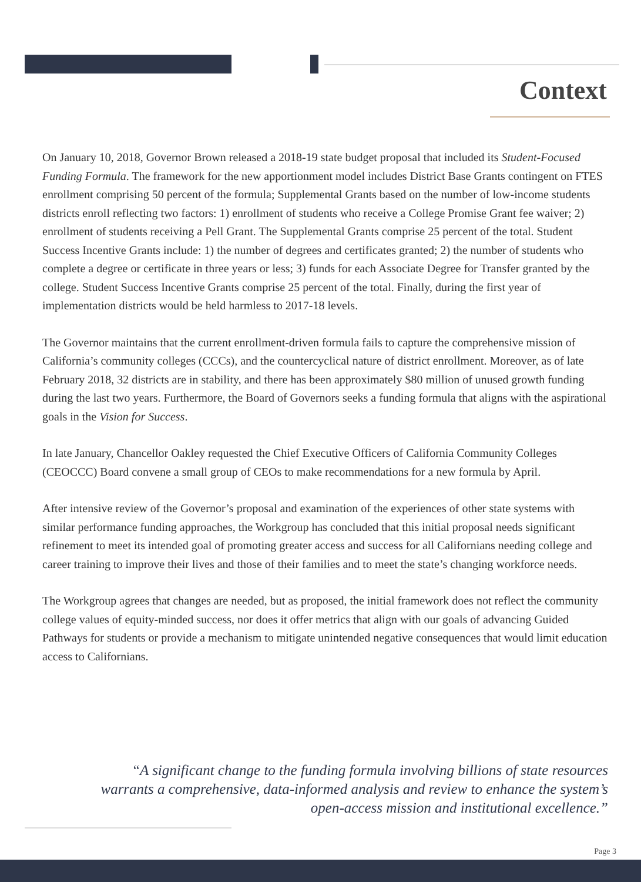Context
On January 10, 2018, Governor Brown released a 2018-19 state budget proposal that included its Student-Focused Funding Formula. The framework for the new apportionment model includes District Base Grants contingent on FTES enrollment comprising 50 percent of the formula; Supplemental Grants based on the number of low-income students districts enroll reflecting two factors: 1) enrollment of students who receive a College Promise Grant fee waiver; 2) enrollment of students receiving a Pell Grant. The Supplemental Grants comprise 25 percent of the total. Student Success Incentive Grants include: 1) the number of degrees and certificates granted; 2) the number of students who complete a degree or certificate in three years or less; 3) funds for each Associate Degree for Transfer granted by the college. Student Success Incentive Grants comprise 25 percent of the total. Finally, during the first year of implementation districts would be held harmless to 2017-18 levels.
The Governor maintains that the current enrollment-driven formula fails to capture the comprehensive mission of California’s community colleges (CCCs), and the countercyclical nature of district enrollment. Moreover, as of late February 2018, 32 districts are in stability, and there has been approximately $80 million of unused growth funding during the last two years. Furthermore, the Board of Governors seeks a funding formula that aligns with the aspirational goals in the Vision for Success.
In late January, Chancellor Oakley requested the Chief Executive Officers of California Community Colleges (CEOCCC) Board convene a small group of CEOs to make recommendations for a new formula by April.
After intensive review of the Governor’s proposal and examination of the experiences of other state systems with similar performance funding approaches, the Workgroup has concluded that this initial proposal needs significant refinement to meet its intended goal of promoting greater access and success for all Californians needing college and career training to improve their lives and those of their families and to meet the state’s changing workforce needs.
The Workgroup agrees that changes are needed, but as proposed, the initial framework does not reflect the community college values of equity-minded success, nor does it offer metrics that align with our goals of advancing Guided Pathways for students or provide a mechanism to mitigate unintended negative consequences that would limit education access to Californians.
“A significant change to the funding formula involving billions of state resources warrants a comprehensive, data-informed analysis and review to enhance the system’s open-access mission and institutional excellence.”
Page 3